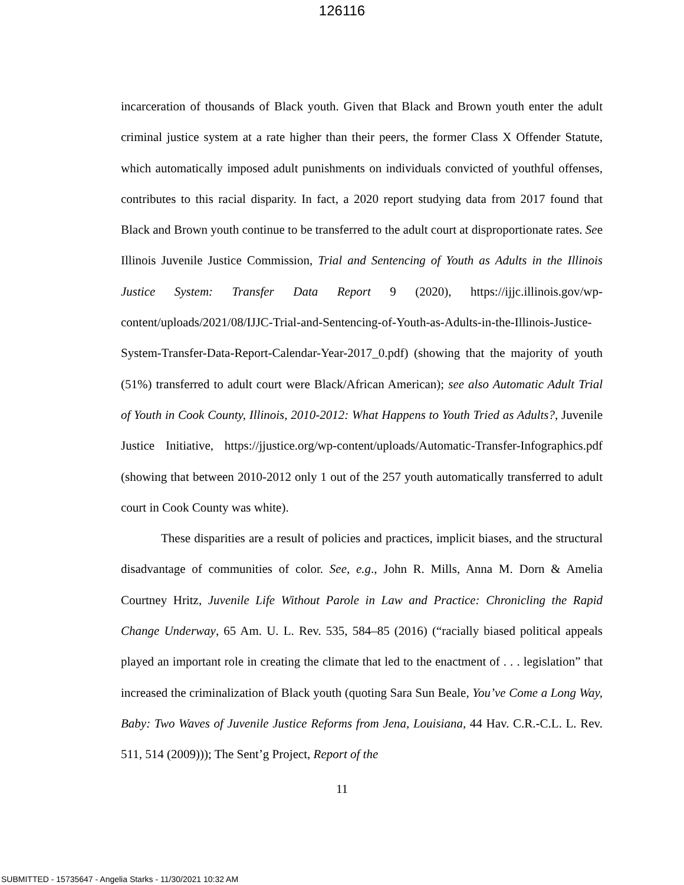126116
incarceration of thousands of Black youth. Given that Black and Brown youth enter the adult criminal justice system at a rate higher than their peers, the former Class X Offender Statute, which automatically imposed adult punishments on individuals convicted of youthful offenses, contributes to this racial disparity. In fact, a 2020 report studying data from 2017 found that Black and Brown youth continue to be transferred to the adult court at disproportionate rates. See Illinois Juvenile Justice Commission, Trial and Sentencing of Youth as Adults in the Illinois Justice System: Transfer Data Report 9 (2020), https://ijjc.illinois.gov/wp-content/uploads/2021/08/IJJC-Trial-and-Sentencing-of-Youth-as-Adults-in-the-Illinois-Justice-System-Transfer-Data-Report-Calendar-Year-2017_0.pdf) (showing that the majority of youth (51%) transferred to adult court were Black/African American); see also Automatic Adult Trial of Youth in Cook County, Illinois, 2010-2012: What Happens to Youth Tried as Adults?, Juvenile Justice Initiative, https://jjustice.org/wp-content/uploads/Automatic-Transfer-Infographics.pdf (showing that between 2010-2012 only 1 out of the 257 youth automatically transferred to adult court in Cook County was white).
These disparities are a result of policies and practices, implicit biases, and the structural disadvantage of communities of color. See, e.g., John R. Mills, Anna M. Dorn & Amelia Courtney Hritz, Juvenile Life Without Parole in Law and Practice: Chronicling the Rapid Change Underway, 65 Am. U. L. Rev. 535, 584–85 (2016) (“racially biased political appeals played an important role in creating the climate that led to the enactment of . . . legislation” that increased the criminalization of Black youth (quoting Sara Sun Beale, You’ve Come a Long Way, Baby: Two Waves of Juvenile Justice Reforms from Jena, Louisiana, 44 Hav. C.R.-C.L. L. Rev. 511, 514 (2009))); The Sent’g Project, Report of the
11
SUBMITTED - 15735647 - Angelia Starks - 11/30/2021 10:32 AM